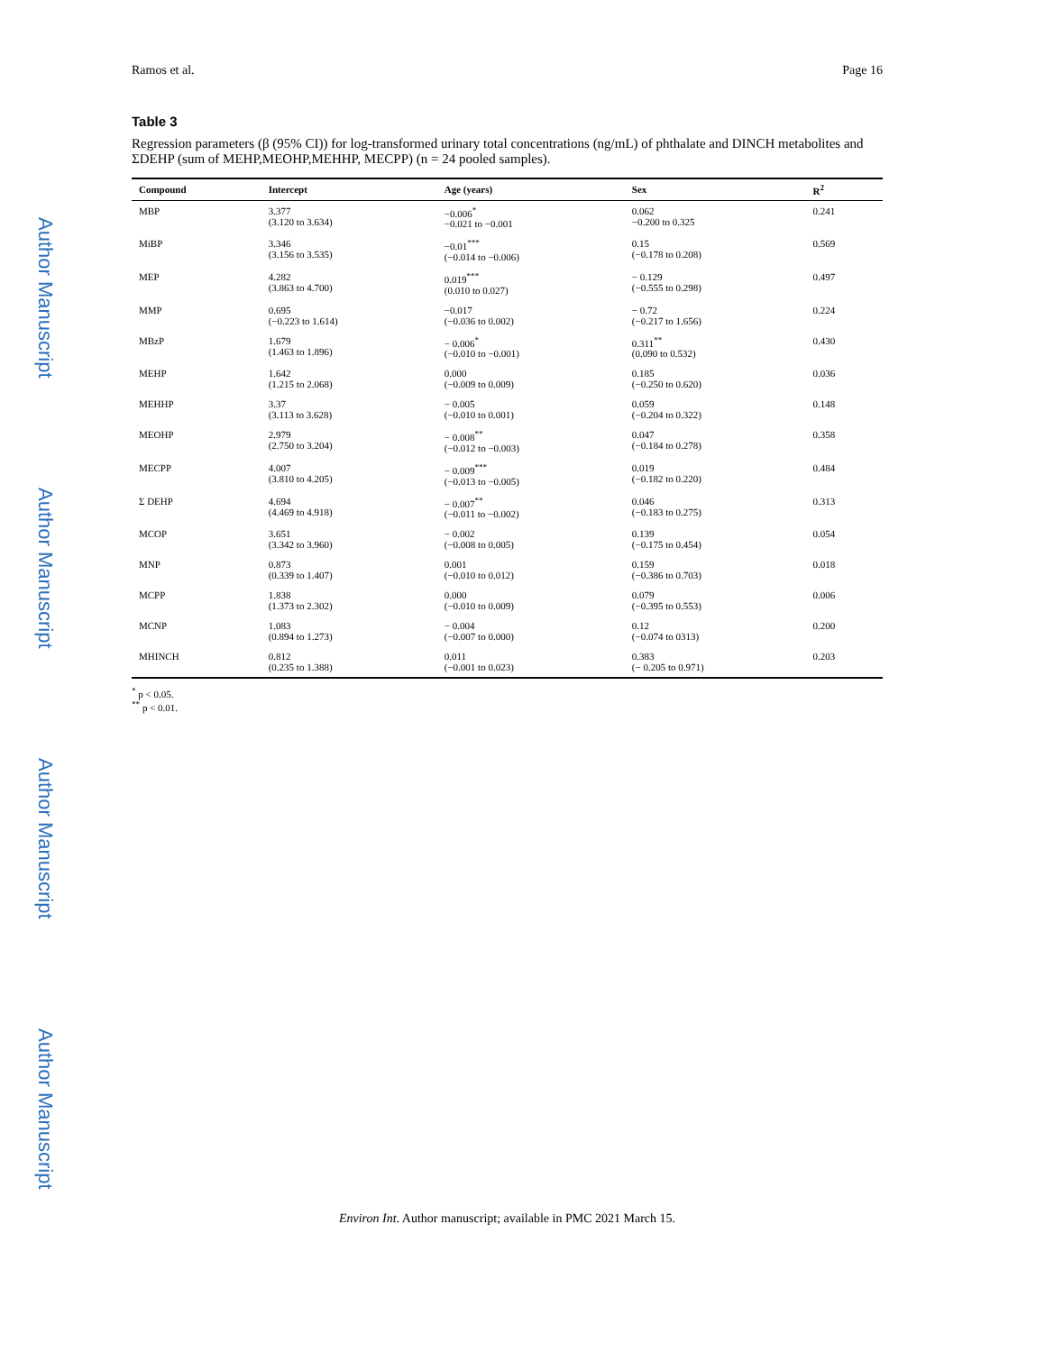Author Manuscript
Author Manuscript
Author Manuscript
Author Manuscript
Ramos et al. Page 16
Table 3
Regression parameters (β (95% CI)) for log-transformed urinary total concentrations (ng/mL) of phthalate and DINCH metabolites and ΣDEHP (sum of MEHP,MEOHP,MEHHP, MECPP) (n = 24 pooled samples).
| Compound | Intercept | Age (years) | Sex | R<sup>2</sup> |
| --- | --- | --- | --- | --- |
| MBP | 3.377 (3.120 to 3.634) | −0.006<sup>*</sup> −0.021 to −0.001 | 0.062 −0.200 to 0.325 | 0.241 |
| MiBP | 3.346 (3.156 to 3.535) | −0.01<sup>***</sup> (−0.014 to −0.006) | 0.15 (−0.178 to 0.208) | 0.569 |
| MEP | 4.282 (3.863 to 4.700) | 0.019<sup>***</sup> (0.010 to 0.027) | − 0.129 (−0.555 to 0.298) | 0.497 |
| MMP | 0.695 (−0.223 to 1.614) | −0.017 (−0.036 to 0.002) | − 0.72 (−0.217 to 1.656) | 0.224 |
| MBzP | 1.679 (1.463 to 1.896) | − 0.006<sup>*</sup> (−0.010 to −0.001) | 0.311<sup>**</sup> (0.090 to 0.532) | 0.430 |
| MEHP | 1.642 (1.215 to 2.068) | 0.000 (−0.009 to 0.009) | 0.185 (−0.250 to 0.620) | 0.036 |
| MEHHP | 3.37 (3.113 to 3.628) | − 0.005 (−0.010 to 0.001) | 0.059 (−0.204 to 0.322) | 0.148 |
| MEOHP | 2.979 (2.750 to 3.204) | − 0.008<sup>**</sup> (−0.012 to −0.003) | 0.047 (−0.184 to 0.278) | 0.358 |
| MECPP | 4.007 (3.810 to 4.205) | − 0.009<sup>***</sup> (−0.013 to −0.005) | 0.019 (−0.182 to 0.220) | 0.484 |
| Σ DEHP | 4.694 (4.469 to 4.918) | − 0.007<sup>**</sup> (−0.011 to −0.002) | 0.046 (−0.183 to 0.275) | 0.313 |
| MCOP | 3.651 (3.342 to 3.960) | − 0.002 (−0.008 to 0.005) | 0.139 (−0.175 to 0.454) | 0.054 |
| MNP | 0.873 (0.339 to 1.407) | 0.001 (−0.010 to 0.012) | 0.159 (−0.386 to 0.703) | 0.018 |
| MCPP | 1.838 (1.373 to 2.302) | 0.000 (−0.010 to 0.009) | 0.079 (−0.395 to 0.553) | 0.006 |
| MCNP | 1.083 (0.894 to 1.273) | − 0.004 (−0.007 to 0.000) | 0.12 (−0.074 to 0313) | 0.200 |
| MHINCH | 0.812 (0.235 to 1.388) | 0.011 (−0.001 to 0.023) | 0.383 (− 0.205 to 0.971) | 0.203 |
<sup>*</sup> p < 0.05.
<sup>**</sup> p < 0.01.
Environ Int. Author manuscript; available in PMC 2021 March 15.